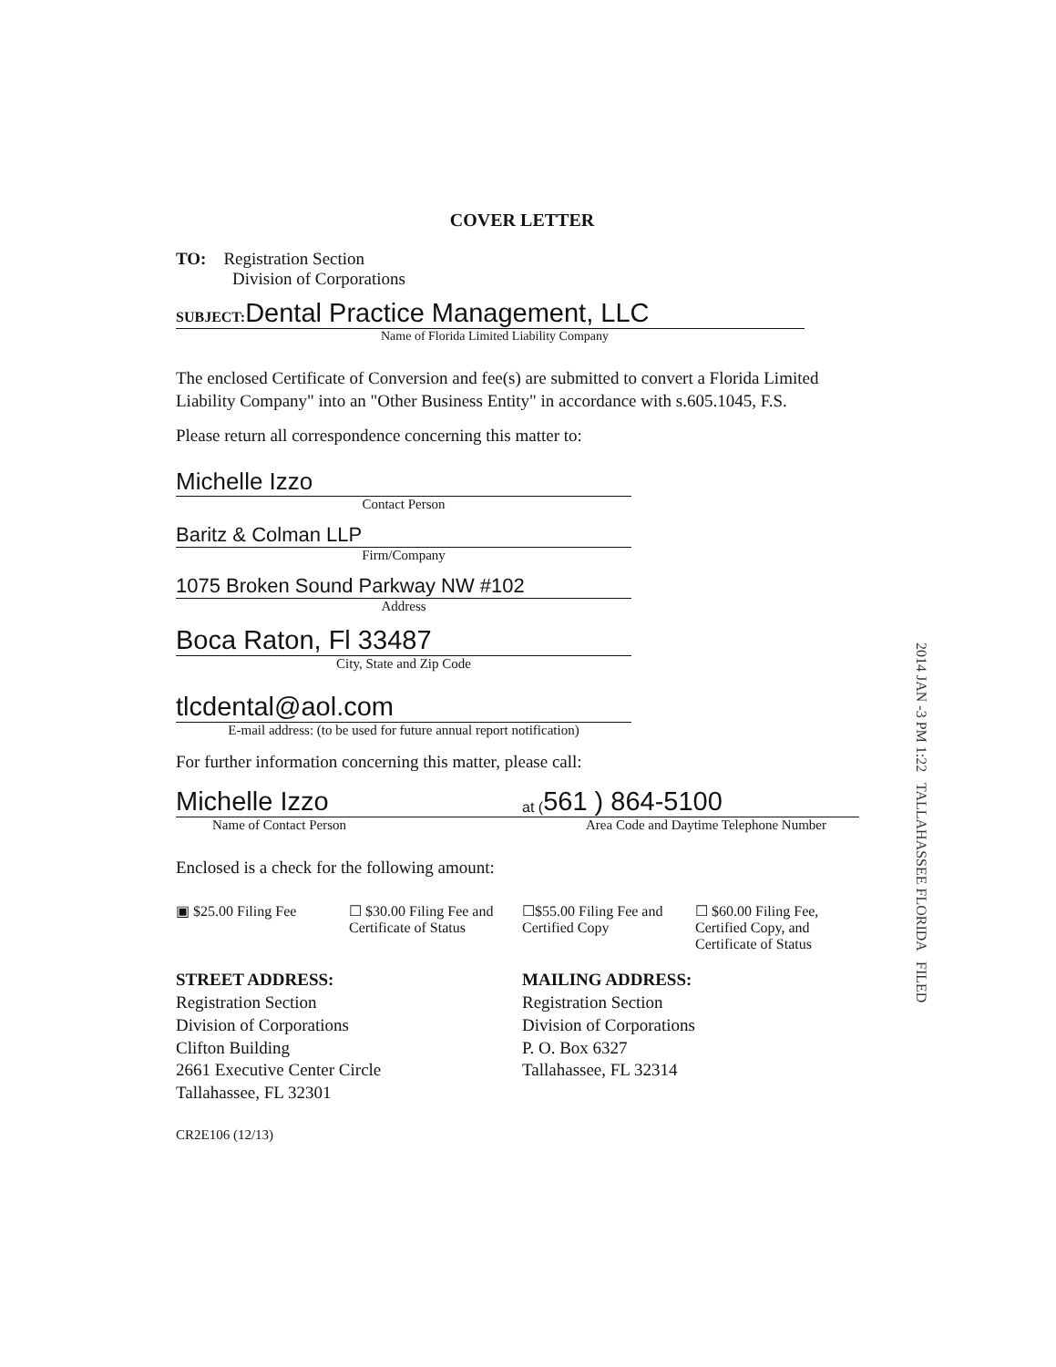COVER LETTER
TO: Registration Section
Division of Corporations
SUBJECT: Dental Practice Management, LLC
Name of Florida Limited Liability Company
The enclosed Certificate of Conversion and fee(s) are submitted to convert a Florida Limited Liability Company" into an "Other Business Entity" in accordance with s.605.1045, F.S.
Please return all correspondence concerning this matter to:
Michelle Izzo
Contact Person
Baritz & Colman LLP
Firm/Company
1075 Broken Sound Parkway NW #102
Address
Boca Raton, Fl 33487
City, State and Zip Code
tlcdental@aol.com
E-mail address: (to be used for future annual report notification)
For further information concerning this matter, please call:
Michelle Izzo at (561 ) 864-5100
Name of Contact Person Area Code and Daytime Telephone Number
Enclosed is a check for the following amount:
▣ $25.00 Filing Fee
☐ $30.00 Filing Fee and Certificate of Status
☐$55.00 Filing Fee and Certified Copy
☐ $60.00 Filing Fee, Certified Copy, and Certificate of Status
STREET ADDRESS:
Registration Section
Division of Corporations
Clifton Building
2661 Executive Center Circle
Tallahassee, FL 32301
MAILING ADDRESS:
Registration Section
Division of Corporations
P. O. Box 6327
Tallahassee, FL 32314
CR2E106 (12/13)
2014 JAN -3 PM 1:22 TALLAHASSEE FLORIDA FILED